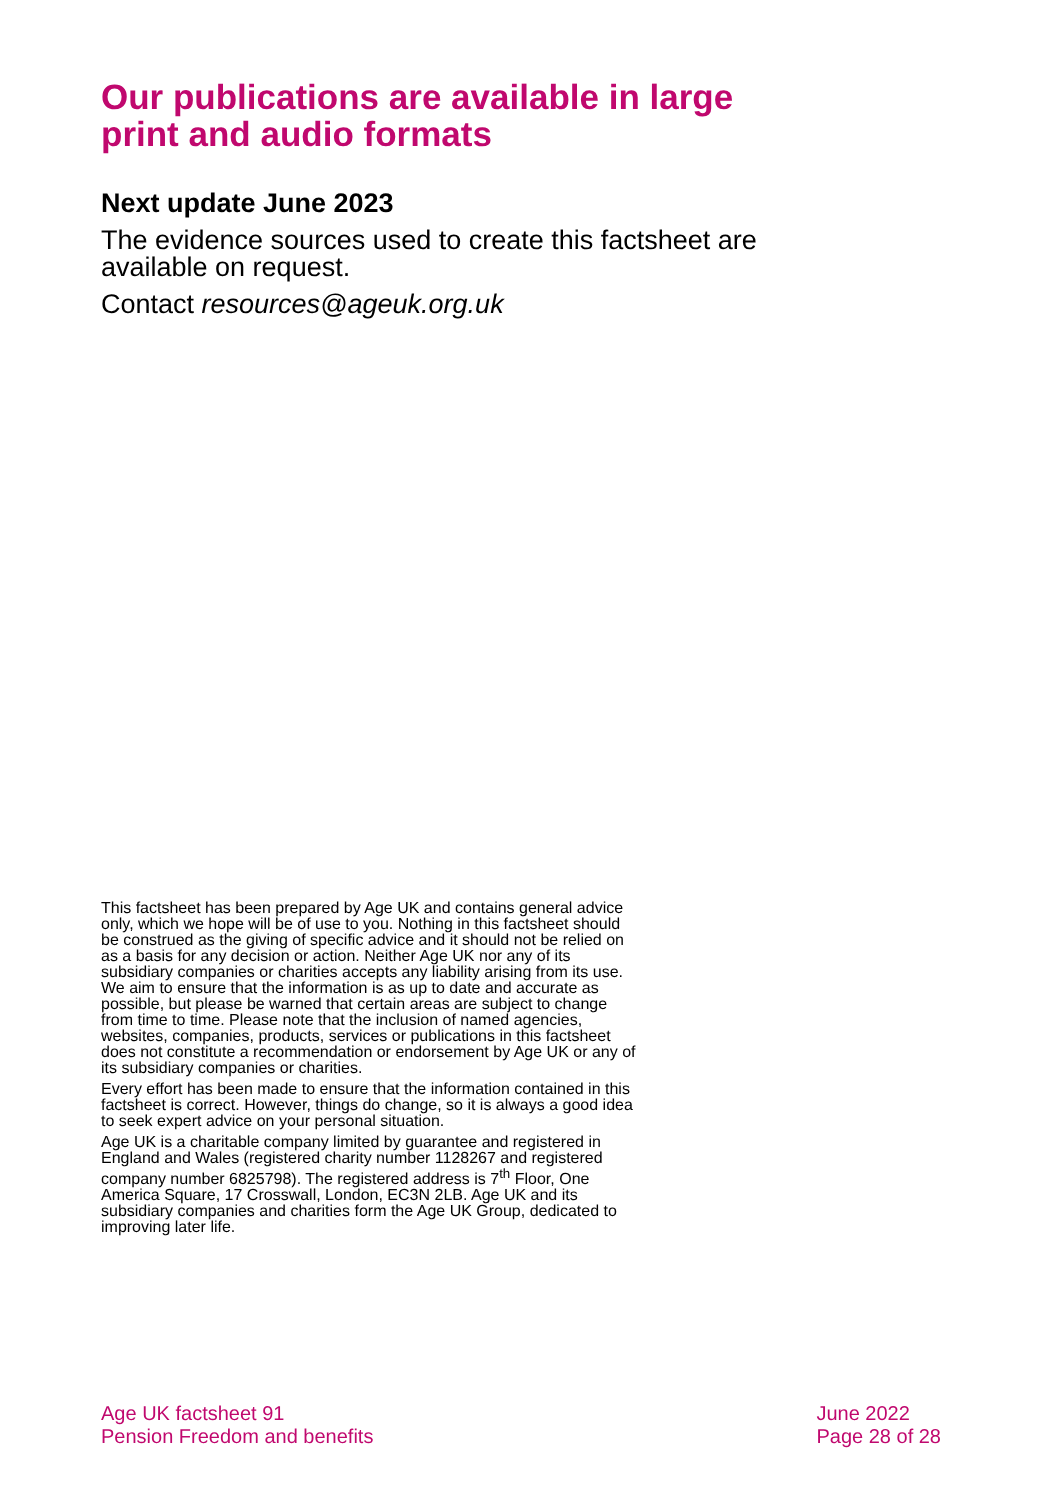Our publications are available in large print and audio formats
Next update June 2023
The evidence sources used to create this factsheet are available on request.
Contact resources@ageuk.org.uk
This factsheet has been prepared by Age UK and contains general advice only, which we hope will be of use to you. Nothing in this factsheet should be construed as the giving of specific advice and it should not be relied on as a basis for any decision or action. Neither Age UK nor any of its subsidiary companies or charities accepts any liability arising from its use. We aim to ensure that the information is as up to date and accurate as possible, but please be warned that certain areas are subject to change from time to time. Please note that the inclusion of named agencies, websites, companies, products, services or publications in this factsheet does not constitute a recommendation or endorsement by Age UK or any of its subsidiary companies or charities.
Every effort has been made to ensure that the information contained in this factsheet is correct. However, things do change, so it is always a good idea to seek expert advice on your personal situation.
Age UK is a charitable company limited by guarantee and registered in England and Wales (registered charity number 1128267 and registered company number 6825798). The registered address is 7<sup>th</sup> Floor, One America Square, 17 Crosswall, London, EC3N 2LB. Age UK and its subsidiary companies and charities form the Age UK Group, dedicated to improving later life.
Age UK factsheet 91
Pension Freedom and benefits
June 2022
Page 28 of 28